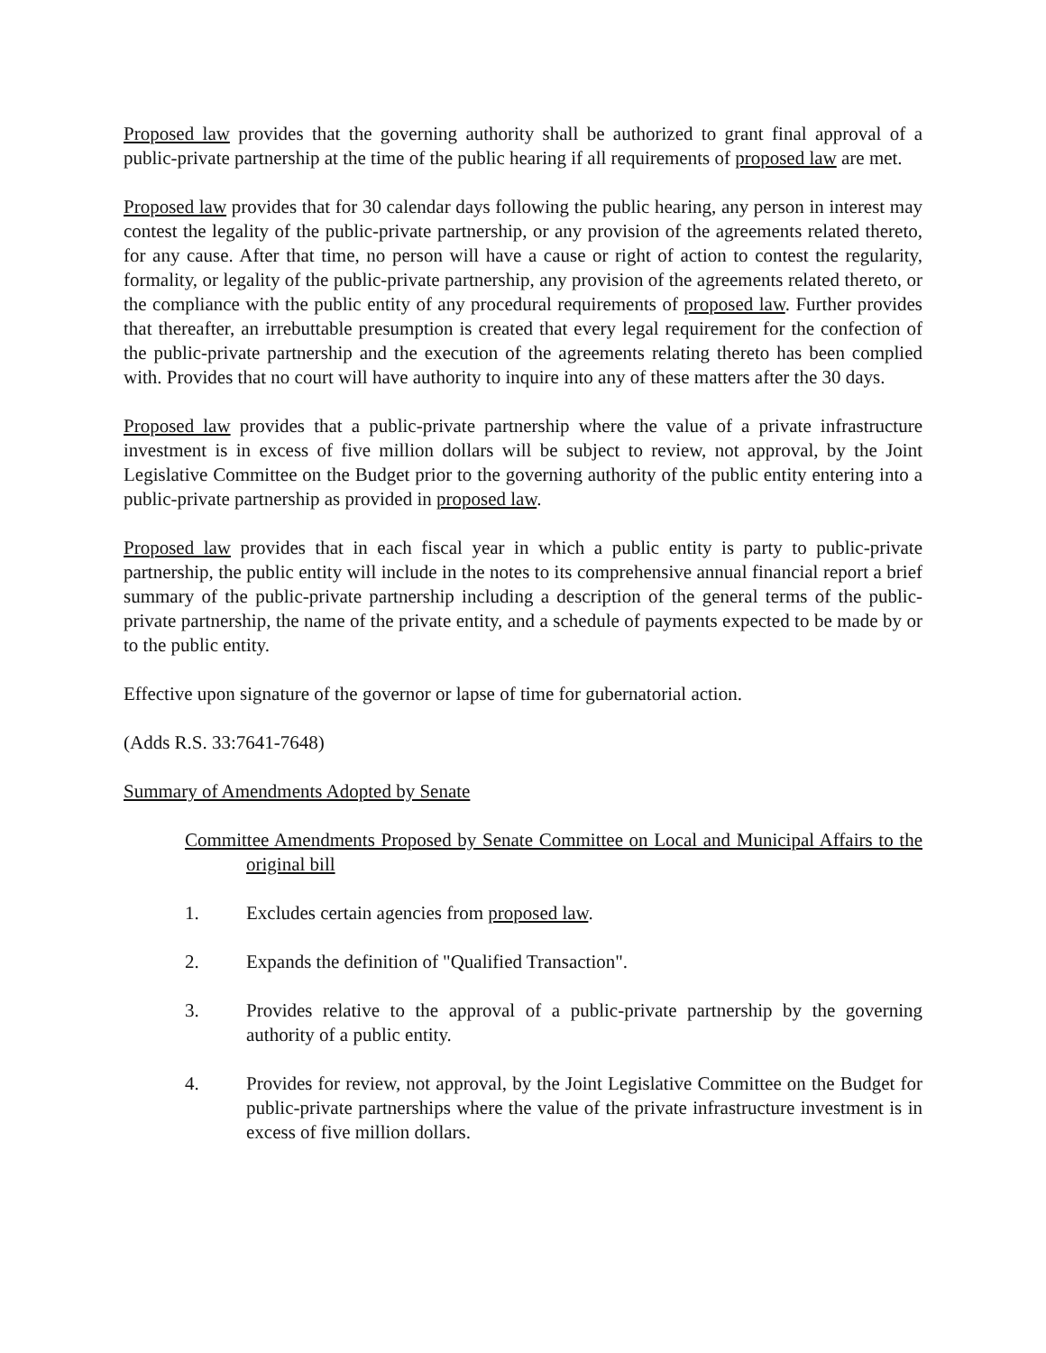Proposed law provides that the governing authority shall be authorized to grant final approval of a public-private partnership at the time of the public hearing if all requirements of proposed law are met.
Proposed law provides that for 30 calendar days following the public hearing, any person in interest may contest the legality of the public-private partnership, or any provision of the agreements related thereto, for any cause. After that time, no person will have a cause or right of action to contest the regularity, formality, or legality of the public-private partnership, any provision of the agreements related thereto, or the compliance with the public entity of any procedural requirements of proposed law. Further provides that thereafter, an irrebuttable presumption is created that every legal requirement for the confection of the public-private partnership and the execution of the agreements relating thereto has been complied with. Provides that no court will have authority to inquire into any of these matters after the 30 days.
Proposed law provides that a public-private partnership where the value of a private infrastructure investment is in excess of five million dollars will be subject to review, not approval, by the Joint Legislative Committee on the Budget prior to the governing authority of the public entity entering into a public-private partnership as provided in proposed law.
Proposed law provides that in each fiscal year in which a public entity is party to public-private partnership, the public entity will include in the notes to its comprehensive annual financial report a brief summary of the public-private partnership including a description of the general terms of the public-private partnership, the name of the private entity, and a schedule of payments expected to be made by or to the public entity.
Effective upon signature of the governor or lapse of time for gubernatorial action.
(Adds R.S. 33:7641-7648)
Summary of Amendments Adopted by Senate
Committee Amendments Proposed by Senate Committee on Local and Municipal Affairs to the original bill
1. Excludes certain agencies from proposed law.
2. Expands the definition of "Qualified Transaction".
3. Provides relative to the approval of a public-private partnership by the governing authority of a public entity.
4. Provides for review, not approval, by the Joint Legislative Committee on the Budget for public-private partnerships where the value of the private infrastructure investment is in excess of five million dollars.